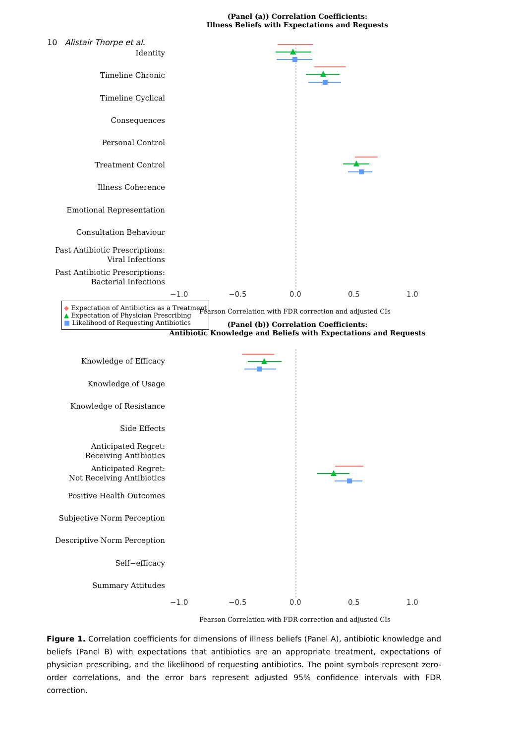(Panel (a)) Correlation Coefficients:
Illness Beliefs with Expectations and Requests
10 Alistair Thorpe et al.
Identity
Timeline Chronic
Timeline Cyclical
Consequences
Personal Control
Treatment Control
Illness Coherence
Emotional Representation
Consultation Behaviour
Past Antibiotic Prescriptions:
Viral Infections
Past Antibiotic Prescriptions:
Bacterial Infections
−1.0 −0.5 0.0 0.5 1.0
Pearson Correlation with FDR correction and adjusted CIs
◆ Expectation of Antibiotics as a Treatment
▲ Expectation of Physician Prescribing
■ Likelihood of Requesting Antibiotics
(Panel (b)) Correlation Coefficients:
Antibiotic Knowledge and Beliefs with Expectations and Requests
Knowledge of Efficacy
Knowledge of Usage
Knowledge of Resistance
Side Effects
Anticipated Regret:
Receiving Antibiotics
Anticipated Regret:
Not Receiving Antibiotics
Positive Health Outcomes
Subjective Norm Perception
Descriptive Norm Perception
Self−efficacy
Summary Attitudes
−1.0 −0.5 0.0 0.5 1.0
Pearson Correlation with FDR correction and adjusted CIs
Figure 1. Correlation coefficients for dimensions of illness beliefs (Panel A), antibiotic knowledge and beliefs (Panel B) with expectations that antibiotics are an appropriate treatment, expectations of physician prescribing, and the likelihood of requesting antibiotics. The point symbols represent zero-order correlations, and the error bars represent adjusted 95% confidence intervals with FDR correction.